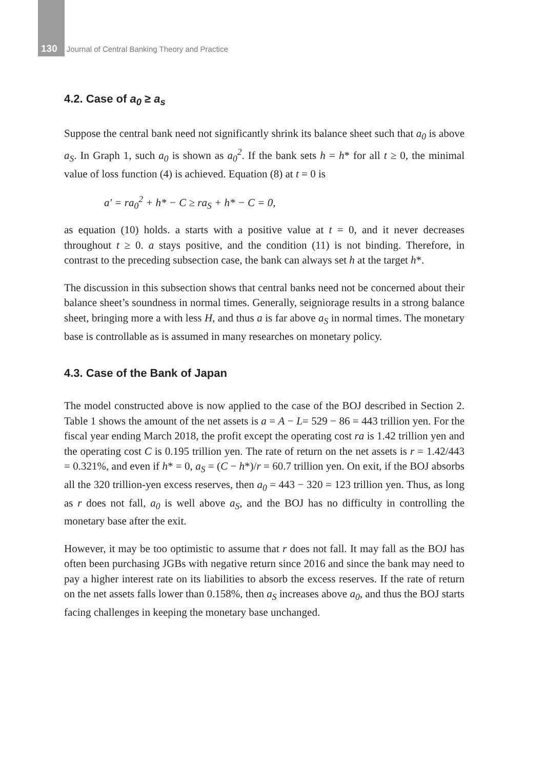130 Journal of Central Banking Theory and Practice
4.2. Case of a<sub>0</sub> ≥ a<sub>s</sub>
Suppose the central bank need not significantly shrink its balance sheet such that a<sub>0</sub> is above a<sub>S</sub>. In Graph 1, such a<sub>0</sub> is shown as a<sub>0</sub><sup>2</sup>. If the bank sets h = h* for all t ≥ 0, the minimal value of loss function (4) is achieved. Equation (8) at t = 0 is
a′ = ra<sub>0</sub><sup>2</sup> + h* − C ≥ ra<sub>S</sub> + h* − C = 0,
as equation (10) holds. a starts with a positive value at t = 0, and it never decreases throughout t ≥ 0. a stays positive, and the condition (11) is not binding. Therefore, in contrast to the preceding subsection case, the bank can always set h at the target h*.
The discussion in this subsection shows that central banks need not be concerned about their balance sheet’s soundness in normal times. Generally, seigniorage results in a strong balance sheet, bringing more a with less H, and thus a is far above a<sub>S</sub> in normal times. The monetary base is controllable as is assumed in many researches on monetary policy.
4.3. Case of the Bank of Japan
The model constructed above is now applied to the case of the BOJ described in Section 2. Table 1 shows the amount of the net assets is a = A − L= 529 − 86 = 443 trillion yen. For the fiscal year ending March 2018, the profit except the operating cost ra is 1.42 trillion yen and the operating cost C is 0.195 trillion yen. The rate of return on the net assets is r = 1.42/443 = 0.321%, and even if h* = 0, a<sub>S</sub> = (C − h*)/r = 60.7 trillion yen. On exit, if the BOJ absorbs all the 320 trillion-yen excess reserves, then a<sub>0</sub> = 443 − 320 = 123 trillion yen. Thus, as long as r does not fall, a<sub>0</sub> is well above a<sub>S</sub>, and the BOJ has no difficulty in controlling the monetary base after the exit.
However, it may be too optimistic to assume that r does not fall. It may fall as the BOJ has often been purchasing JGBs with negative return since 2016 and since the bank may need to pay a higher interest rate on its liabilities to absorb the excess reserves. If the rate of return on the net assets falls lower than 0.158%, then a<sub>S</sub> increases above a<sub>0</sub>, and thus the BOJ starts facing challenges in keeping the monetary base unchanged.